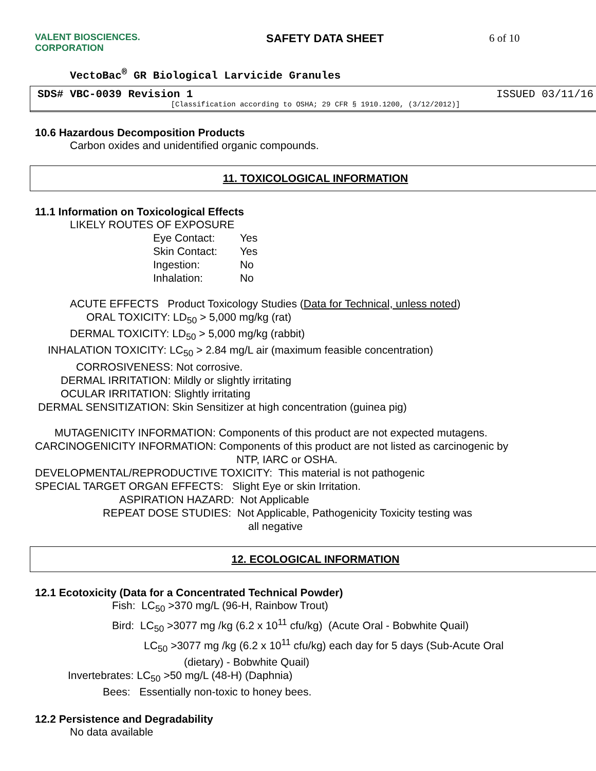VALENT BIOSCIENCES. CORPORATION
SAFETY DATA SHEET 6 of 10
VectoBac<sup>®</sup> GR Biological Larvicide Granules
SDS# VBC-0039 Revision 1 ISSUED 03/11/16
[Classification according to OSHA; 29 CFR § 1910.1200, (3/12/2012)]
10.6 Hazardous Decomposition Products
Carbon oxides and unidentified organic compounds.
11. TOXICOLOGICAL INFORMATION
11.1 Information on Toxicological Effects
LIKELY ROUTES OF EXPOSURE
| Eye Contact: | Yes |
| Skin Contact: | Yes |
| Ingestion: | No |
| Inhalation: | No |
ACUTE EFFECTS Product Toxicology Studies (Data for Technical, unless noted)
ORAL TOXICITY: LD<sub>50</sub> > 5,000 mg/kg (rat)
DERMAL TOXICITY: LD<sub>50</sub> > 5,000 mg/kg (rabbit)
INHALATION TOXICITY: LC<sub>50</sub> > 2.84 mg/L air (maximum feasible concentration)
CORROSIVENESS: Not corrosive.
DERMAL IRRITATION: Mildly or slightly irritating
OCULAR IRRITATION: Slightly irritating
DERMAL SENSITIZATION: Skin Sensitizer at high concentration (guinea pig)
MUTAGENICITY INFORMATION: Components of this product are not expected mutagens.
CARCINOGENICITY INFORMATION: Components of this product are not listed as carcinogenic by
NTP, IARC or OSHA.
DEVELOPMENTAL/REPRODUCTIVE TOXICITY: This material is not pathogenic
SPECIAL TARGET ORGAN EFFECTS: Slight Eye or skin Irritation.
ASPIRATION HAZARD: Not Applicable
REPEAT DOSE STUDIES: Not Applicable, Pathogenicity Toxicity testing was
all negative
12. ECOLOGICAL INFORMATION
12.1 Ecotoxicity (Data for a Concentrated Technical Powder)
Fish: LC<sub>50</sub> >370 mg/L (96-H, Rainbow Trout)
Bird: LC<sub>50</sub> >3077 mg /kg (6.2 x 10<sup>11</sup> cfu/kg) (Acute Oral - Bobwhite Quail)
LC<sub>50</sub> >3077 mg /kg (6.2 x 10<sup>11</sup> cfu/kg) each day for 5 days (Sub-Acute Oral
(dietary) - Bobwhite Quail)
Invertebrates: LC<sub>50</sub> >50 mg/L (48-H) (Daphnia)
Bees: Essentially non-toxic to honey bees.
12.2 Persistence and Degradability
No data available